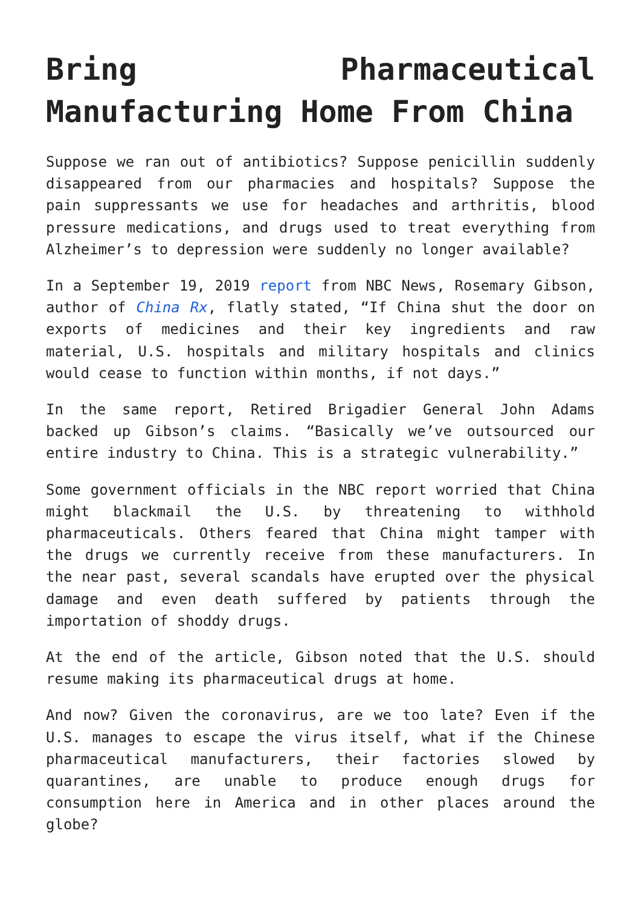Bring Pharmaceutical Manufacturing Home From China
Suppose we ran out of antibiotics? Suppose penicillin suddenly disappeared from our pharmacies and hospitals? Suppose the pain suppressants we use for headaches and arthritis, blood pressure medications, and drugs used to treat everything from Alzheimer’s to depression were suddenly no longer available?
In a September 19, 2019 report from NBC News, Rosemary Gibson, author of China Rx, flatly stated, “If China shut the door on exports of medicines and their key ingredients and raw material, U.S. hospitals and military hospitals and clinics would cease to function within months, if not days.”
In the same report, Retired Brigadier General John Adams backed up Gibson’s claims. “Basically we’ve outsourced our entire industry to China. This is a strategic vulnerability.”
Some government officials in the NBC report worried that China might blackmail the U.S. by threatening to withhold pharmaceuticals. Others feared that China might tamper with the drugs we currently receive from these manufacturers. In the near past, several scandals have erupted over the physical damage and even death suffered by patients through the importation of shoddy drugs.
At the end of the article, Gibson noted that the U.S. should resume making its pharmaceutical drugs at home.
And now? Given the coronavirus, are we too late? Even if the U.S. manages to escape the virus itself, what if the Chinese pharmaceutical manufacturers, their factories slowed by quarantines, are unable to produce enough drugs for consumption here in America and in other places around the globe?